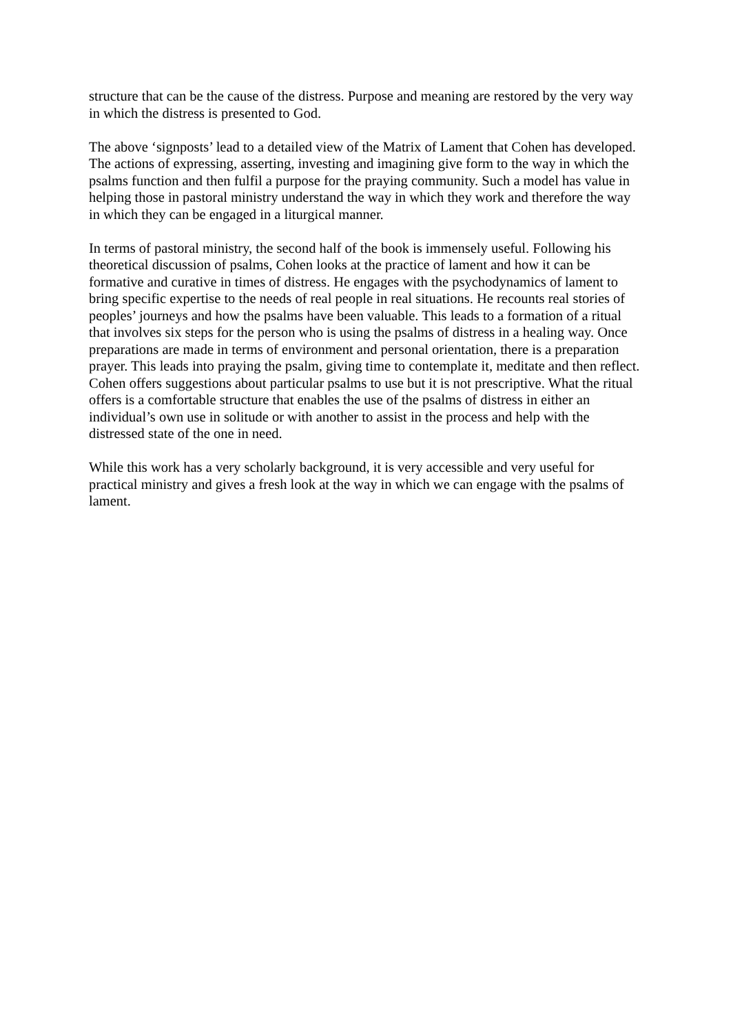structure that can be the cause of the distress. Purpose and meaning are restored by the very way in which the distress is presented to God.
The above ‘signposts’ lead to a detailed view of the Matrix of Lament that Cohen has developed. The actions of expressing, asserting, investing and imagining give form to the way in which the psalms function and then fulfil a purpose for the praying community. Such a model has value in helping those in pastoral ministry understand the way in which they work and therefore the way in which they can be engaged in a liturgical manner.
In terms of pastoral ministry, the second half of the book is immensely useful. Following his theoretical discussion of psalms, Cohen looks at the practice of lament and how it can be formative and curative in times of distress. He engages with the psychodynamics of lament to bring specific expertise to the needs of real people in real situations. He recounts real stories of peoples’ journeys and how the psalms have been valuable. This leads to a formation of a ritual that involves six steps for the person who is using the psalms of distress in a healing way. Once preparations are made in terms of environment and personal orientation, there is a preparation prayer. This leads into praying the psalm, giving time to contemplate it, meditate and then reflect. Cohen offers suggestions about particular psalms to use but it is not prescriptive. What the ritual offers is a comfortable structure that enables the use of the psalms of distress in either an individual’s own use in solitude or with another to assist in the process and help with the distressed state of the one in need.
While this work has a very scholarly background, it is very accessible and very useful for practical ministry and gives a fresh look at the way in which we can engage with the psalms of lament.